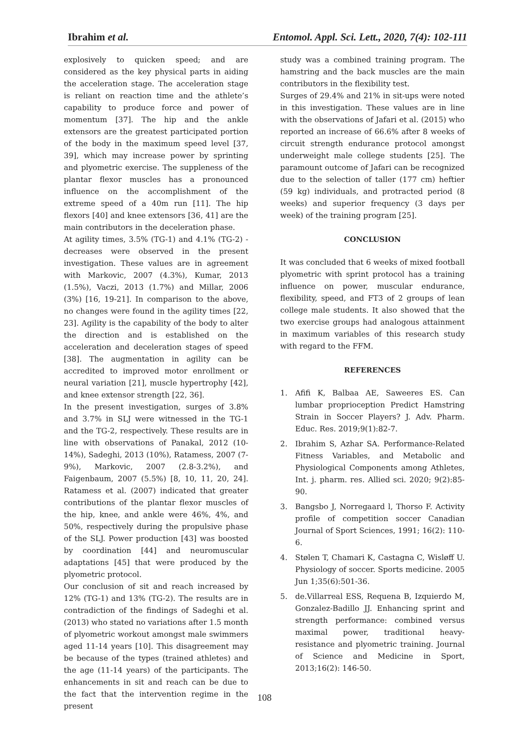Ibrahim et al. Entomol. Appl. Sci. Lett., 2020, 7(4): 102-111
explosively to quicken speed; and are considered as the key physical parts in aiding the acceleration stage. The acceleration stage is reliant on reaction time and the athlete’s capability to produce force and power of momentum [37]. The hip and the ankle extensors are the greatest participated portion of the body in the maximum speed level [37, 39], which may increase power by sprinting and plyometric exercise. The suppleness of the plantar flexor muscles has a pronounced influence on the accomplishment of the extreme speed of a 40m run [11]. The hip flexors [40] and knee extensors [36, 41] are the main contributors in the deceleration phase.
At agility times, 3.5% (TG-1) and 4.1% (TG-2) - decreases were observed in the present investigation. These values are in agreement with Markovic, 2007 (4.3%), Kumar, 2013 (1.5%), Vaczi, 2013 (1.7%) and Millar, 2006 (3%) [16, 19-21]. In comparison to the above, no changes were found in the agility times [22, 23]. Agility is the capability of the body to alter the direction and is established on the acceleration and deceleration stages of speed [38]. The augmentation in agility can be accredited to improved motor enrollment or neural variation [21], muscle hypertrophy [42], and knee extensor strength [22, 36].
In the present investigation, surges of 3.8% and 3.7% in SLJ were witnessed in the TG-1 and the TG-2, respectively. These results are in line with observations of Panakal, 2012 (10-14%), Sadeghi, 2013 (10%), Ratamess, 2007 (7-9%), Markovic, 2007 (2.8-3.2%), and Faigenbaum, 2007 (5.5%) [8, 10, 11, 20, 24]. Ratamess et al. (2007) indicated that greater contributions of the plantar flexor muscles of the hip, knee, and ankle were 46%, 4%, and 50%, respectively during the propulsive phase of the SLJ. Power production [43] was boosted by coordination [44] and neuromuscular adaptations [45] that were produced by the plyometric protocol.
Our conclusion of sit and reach increased by 12% (TG-1) and 13% (TG-2). The results are in contradiction of the findings of Sadeghi et al. (2013) who stated no variations after 1.5 month of plyometric workout amongst male swimmers aged 11-14 years [10]. This disagreement may be because of the types (trained athletes) and the age (11-14 years) of the participants. The enhancements in sit and reach can be due to the fact that the intervention regime in the present
study was a combined training program. The hamstring and the back muscles are the main contributors in the flexibility test.
Surges of 29.4% and 21% in sit-ups were noted in this investigation. These values are in line with the observations of Jafari et al. (2015) who reported an increase of 66.6% after 8 weeks of circuit strength endurance protocol amongst underweight male college students [25]. The paramount outcome of Jafari can be recognized due to the selection of taller (177 cm) heftier (59 kg) individuals, and protracted period (8 weeks) and superior frequency (3 days per week) of the training program [25].
CONCLUSION
It was concluded that 6 weeks of mixed football plyometric with sprint protocol has a training influence on power, muscular endurance, flexibility, speed, and FT3 of 2 groups of lean college male students. It also showed that the two exercise groups had analogous attainment in maximum variables of this research study with regard to the FFM.
REFERENCES
1. Afifi K, Balbaa AE, Saweeres ES. Can lumbar proprioception Predict Hamstring Strain in Soccer Players? J. Adv. Pharm. Educ. Res. 2019;9(1):82-7.
2. Ibrahim S, Azhar SA. Performance-Related Fitness Variables, and Metabolic and Physiological Components among Athletes, Int. j. pharm. res. Allied sci. 2020; 9(2):85-90.
3. Bangsbo J, Norregaard l, Thorso F. Activity profile of competition soccer Canadian Journal of Sport Sciences, 1991; 16(2): 110-6.
4. Stølen T, Chamari K, Castagna C, Wisløff U. Physiology of soccer. Sports medicine. 2005 Jun 1;35(6):501-36.
5. de.Villarreal ESS, Requena B, Izquierdo M, Gonzalez-Badillo JJ. Enhancing sprint and strength performance: combined versus maximal power, traditional heavy-resistance and plyometric training. Journal of Science and Medicine in Sport, 2013;16(2): 146-50.
108